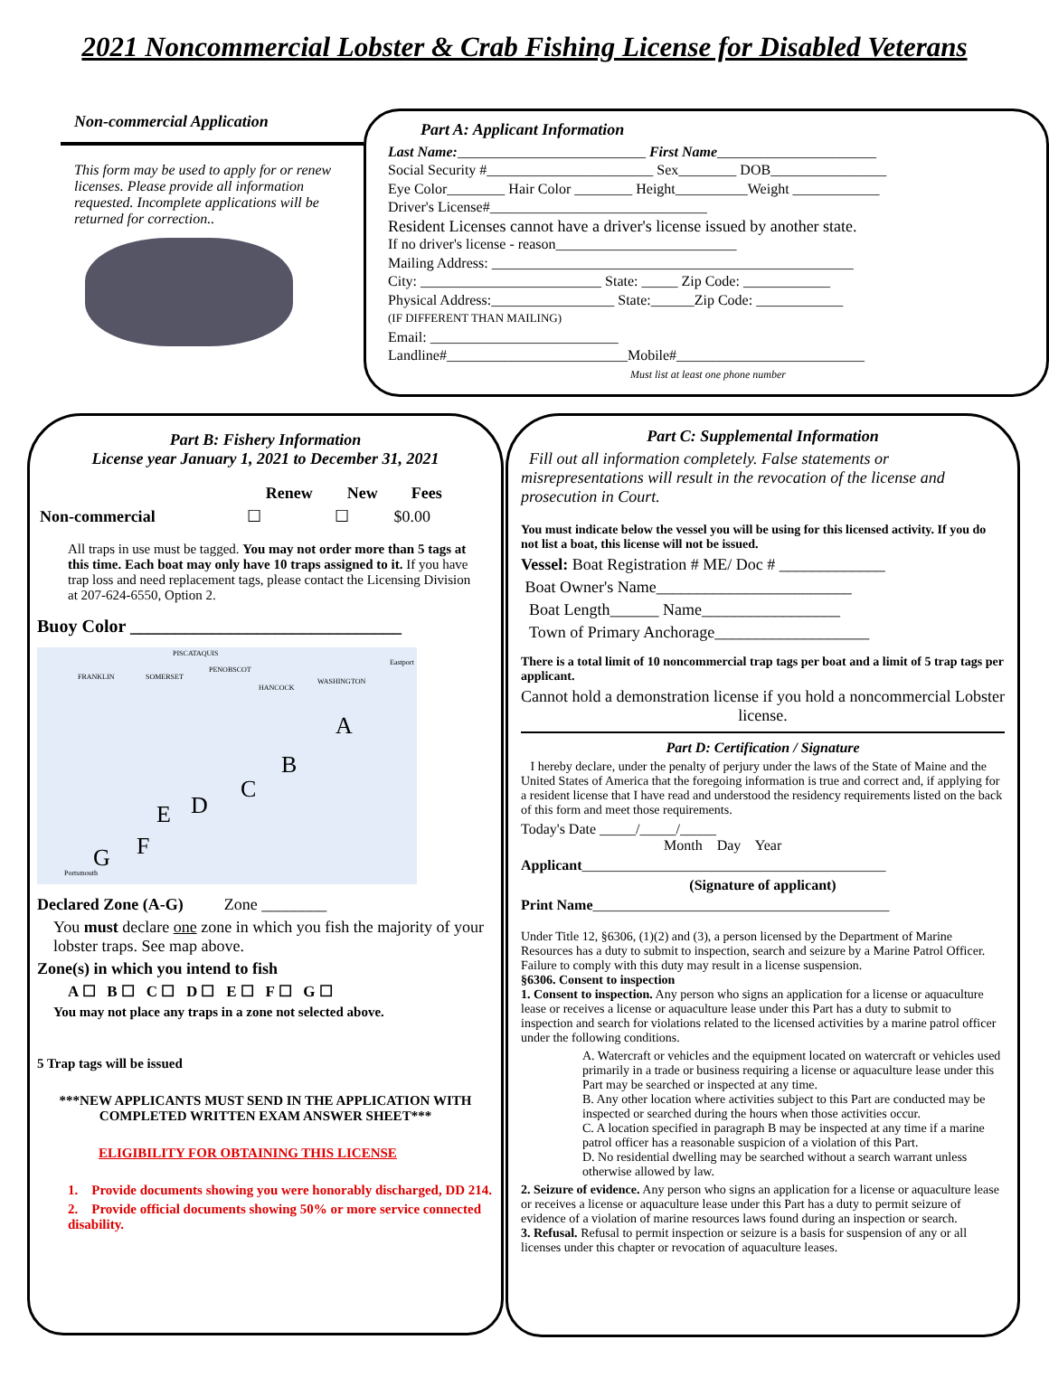2021 Noncommercial Lobster & Crab Fishing License for Disabled Veterans
Non-commercial Application
This form may be used to apply for or renew licenses. Please provide all information requested. Incomplete applications will be returned for correction..
Part A: Applicant Information
Last Name:__________________________ First Name______________________
Social Security #_______________________ Sex________ DOB________________
Eye Color________ Hair Color ________ Height__________Weight ____________
Driver's License#______________________________
Resident Licenses cannot have a driver's license issued by another state.
If no driver's license - reason_________________________
Mailing Address: __________________________________________________
City: _________________________ State: _____ Zip Code: ____________
Physical Address:_________________ State:______Zip Code: ____________
(IF DIFFERENT THAN MAILING)
Email: __________________________
Landline#_________________________Mobile#__________________________
Must list at least one phone number
Part B: Fishery Information
License year January 1, 2021 to December 31, 2021
| | Renew | New | Fees |
| Non-commercial | ☐ | ☐ | $0.00 |
All traps in use must be tagged. You may not order more than 5 tags at this time. Each boat may only have 10 traps assigned to it. If you have trap loss and need replacement tags, please contact the Licensing Division at 207-624-6550, Option 2.
Buoy Color ______________________________
PISCATAQUIS
FRANKLIN SOMERSET
PENOBSCOT
HANCOCK
WASHINGTON
Eastport
A
B
C
D E
F G
Portsmouth
Declared Zone (A-G) Zone ________
You must declare one zone in which you fish the majority of your lobster traps. See map above.
Zone(s) in which you intend to fish
A ☐ B ☐ C ☐ D ☐ E ☐ F ☐ G ☐
You may not place any traps in a zone not selected above.
5 Trap tags will be issued
***NEW APPLICANTS MUST SEND IN THE APPLICATION WITH COMPLETED WRITTEN EXAM ANSWER SHEET***
ELIGIBILITY FOR OBTAINING THIS LICENSE
1. Provide documents showing you were honorably discharged, DD 214.
2. Provide official documents showing 50% or more service connected disability.
Part C: Supplemental Information
Fill out all information completely. False statements or misrepresentations will result in the revocation of the license and prosecution in Court.
You must indicate below the vessel you will be using for this licensed activity. If you do not list a boat, this license will not be issued.
Vessel: Boat Registration # ME/ Doc # _____________
Boat Owner's Name________________________
Boat Length______ Name_________________
Town of Primary Anchorage___________________
There is a total limit of 10 noncommercial trap tags per boat and a limit of 5 trap tags per applicant.
Cannot hold a demonstration license if you hold a noncommercial Lobster license.
Part D: Certification / Signature
I hereby declare, under the penalty of perjury under the laws of the State of Maine and the United States of America that the foregoing information is true and correct and, if applying for a resident license that I have read and understood the residency requirements listed on the back of this form and meet those requirements.
Today's Date _____/_____/_____
Month Day Year
Applicant__________________________________________
(Signature of applicant)
Print Name_________________________________________
Under Title 12, §6306, (1)(2) and (3), a person licensed by the Department of Marine Resources has a duty to submit to inspection, search and seizure by a Marine Patrol Officer. Failure to comply with this duty may result in a license suspension.
§6306. Consent to inspection
1. Consent to inspection. Any person who signs an application for a license or aquaculture lease or receives a license or aquaculture lease under this Part has a duty to submit to inspection and search for violations related to the licensed activities by a marine patrol officer under the following conditions.
A. Watercraft or vehicles and the equipment located on watercraft or vehicles used primarily in a trade or business requiring a license or aquaculture lease under this Part may be searched or inspected at any time.
B. Any other location where activities subject to this Part are conducted may be inspected or searched during the hours when those activities occur.
C. A location specified in paragraph B may be inspected at any time if a marine patrol officer has a reasonable suspicion of a violation of this Part.
D. No residential dwelling may be searched without a search warrant unless otherwise allowed by law.
2. Seizure of evidence. Any person who signs an application for a license or aquaculture lease or receives a license or aquaculture lease under this Part has a duty to permit seizure of evidence of a violation of marine resources laws found during an inspection or search.
3. Refusal. Refusal to permit inspection or seizure is a basis for suspension of any or all licenses under this chapter or revocation of aquaculture leases.